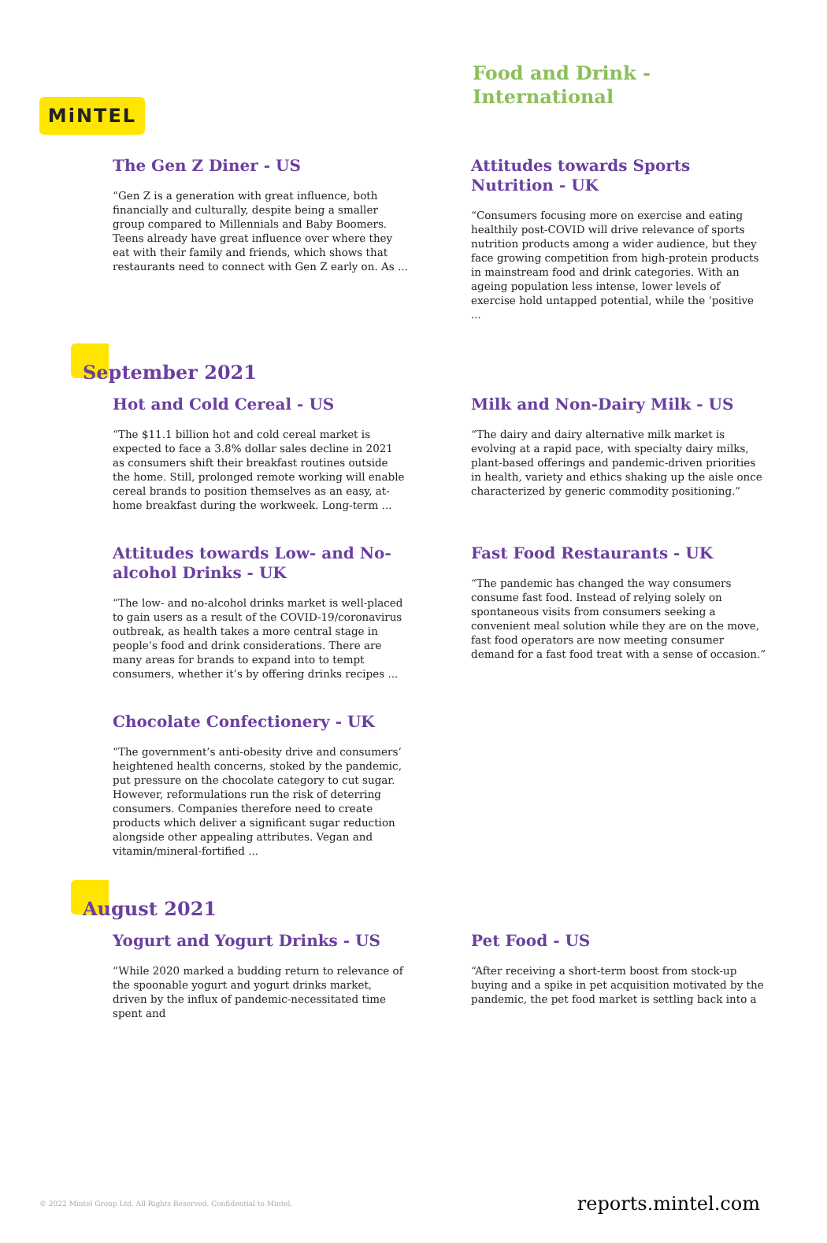MiNTEL
Food and Drink -
International
The Gen Z Diner - US
“Gen Z is a generation with great influence, both financially and culturally, despite being a smaller group compared to Millennials and Baby Boomers. Teens already have great influence over where they eat with their family and friends, which shows that restaurants need to connect with Gen Z early on. As ...
Attitudes towards Sports Nutrition - UK
“Consumers focusing more on exercise and eating healthily post-COVID will drive relevance of sports nutrition products among a wider audience, but they face growing competition from high-protein products in mainstream food and drink categories. With an ageing population less intense, lower levels of exercise hold untapped potential, while the ‘positive ...
September 2021
Hot and Cold Cereal - US
“The $11.1 billion hot and cold cereal market is expected to face a 3.8% dollar sales decline in 2021 as consumers shift their breakfast routines outside the home. Still, prolonged remote working will enable cereal brands to position themselves as an easy, at-home breakfast during the workweek. Long-term ...
Milk and Non-Dairy Milk - US
“The dairy and dairy alternative milk market is evolving at a rapid pace, with specialty dairy milks, plant-based offerings and pandemic-driven priorities in health, variety and ethics shaking up the aisle once characterized by generic commodity positioning.”
Attitudes towards Low- and No-alcohol Drinks - UK
“The low- and no-alcohol drinks market is well-placed to gain users as a result of the COVID-19/coronavirus outbreak, as health takes a more central stage in people’s food and drink considerations. There are many areas for brands to expand into to tempt consumers, whether it’s by offering drinks recipes ...
Fast Food Restaurants - UK
“The pandemic has changed the way consumers consume fast food. Instead of relying solely on spontaneous visits from consumers seeking a convenient meal solution while they are on the move, fast food operators are now meeting consumer demand for a fast food treat with a sense of occasion.”
Chocolate Confectionery - UK
“The government’s anti-obesity drive and consumers’ heightened health concerns, stoked by the pandemic, put pressure on the chocolate category to cut sugar. However, reformulations run the risk of deterring consumers. Companies therefore need to create products which deliver a significant sugar reduction alongside other appealing attributes. Vegan and vitamin/mineral-fortified ...
August 2021
Yogurt and Yogurt Drinks - US
“While 2020 marked a budding return to relevance of the spoonable yogurt and yogurt drinks market, driven by the influx of pandemic-necessitated time spent and
Pet Food - US
“After receiving a short-term boost from stock-up buying and a spike in pet acquisition motivated by the pandemic, the pet food market is settling back into a
© 2022 Mintel Group Ltd. All Rights Reserved. Confidential to Mintel. reports.mintel.com